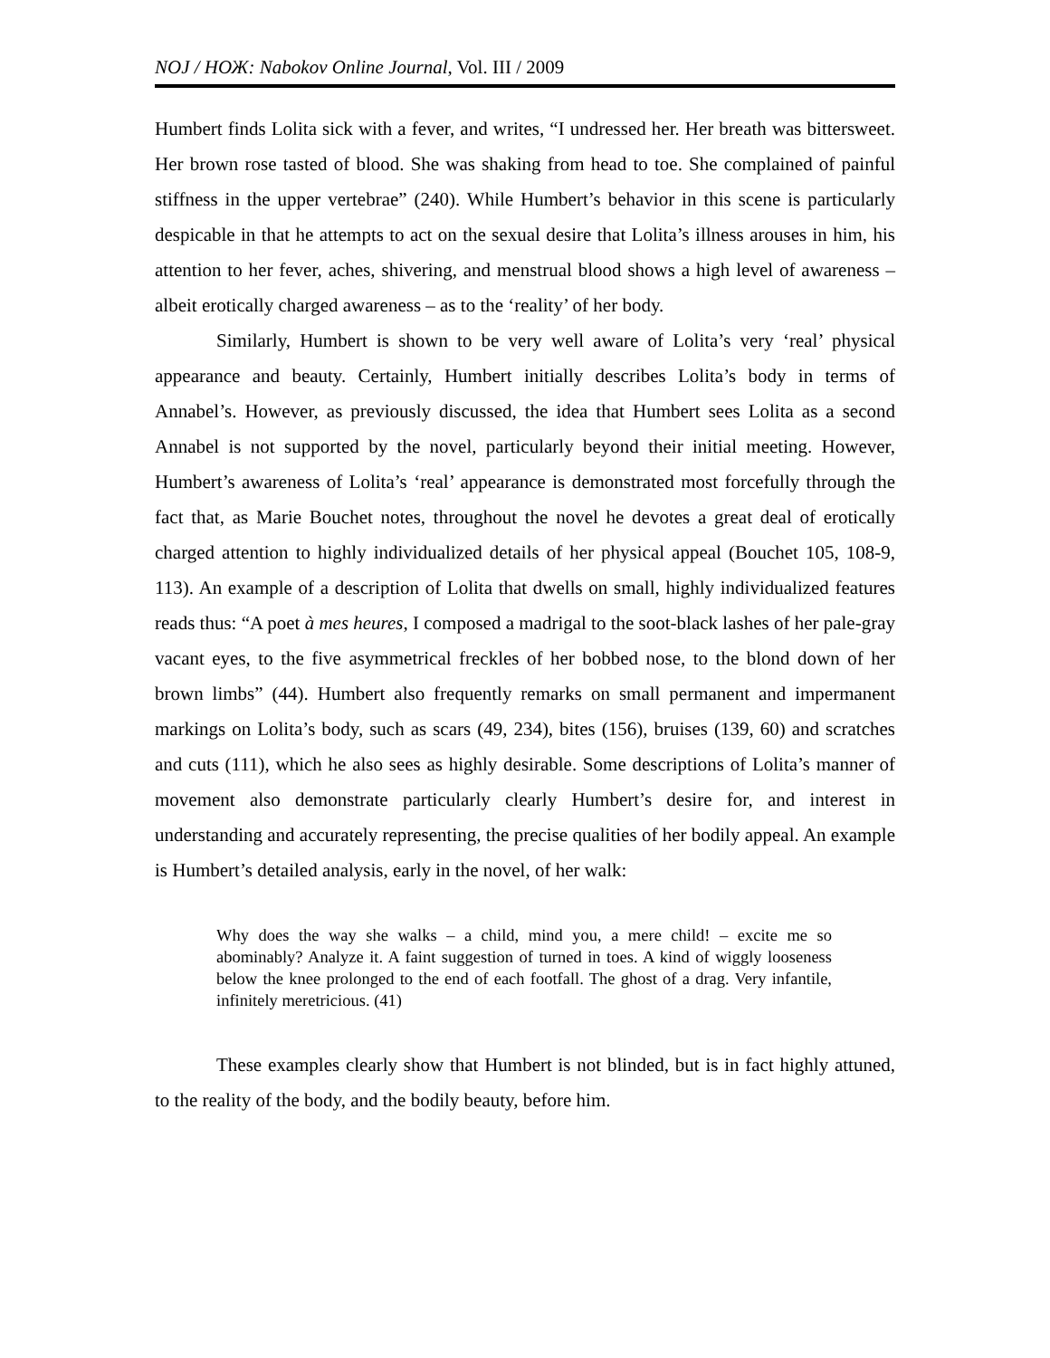NOJ / НОЖ: Nabokov Online Journal, Vol. III / 2009
Humbert finds Lolita sick with a fever, and writes, “I undressed her. Her breath was bittersweet. Her brown rose tasted of blood. She was shaking from head to toe. She complained of painful stiffness in the upper vertebrae” (240). While Humbert’s behavior in this scene is particularly despicable in that he attempts to act on the sexual desire that Lolita’s illness arouses in him, his attention to her fever, aches, shivering, and menstrual blood shows a high level of awareness – albeit erotically charged awareness – as to the ‘reality’ of her body.
Similarly, Humbert is shown to be very well aware of Lolita’s very ‘real’ physical appearance and beauty. Certainly, Humbert initially describes Lolita’s body in terms of Annabel’s. However, as previously discussed, the idea that Humbert sees Lolita as a second Annabel is not supported by the novel, particularly beyond their initial meeting. However, Humbert’s awareness of Lolita’s ‘real’ appearance is demonstrated most forcefully through the fact that, as Marie Bouchet notes, throughout the novel he devotes a great deal of erotically charged attention to highly individualized details of her physical appeal (Bouchet 105, 108-9, 113). An example of a description of Lolita that dwells on small, highly individualized features reads thus: “A poet à mes heures, I composed a madrigal to the soot-black lashes of her pale-gray vacant eyes, to the five asymmetrical freckles of her bobbed nose, to the blond down of her brown limbs” (44). Humbert also frequently remarks on small permanent and impermanent markings on Lolita’s body, such as scars (49, 234), bites (156), bruises (139, 60) and scratches and cuts (111), which he also sees as highly desirable. Some descriptions of Lolita’s manner of movement also demonstrate particularly clearly Humbert’s desire for, and interest in understanding and accurately representing, the precise qualities of her bodily appeal. An example is Humbert’s detailed analysis, early in the novel, of her walk:
Why does the way she walks – a child, mind you, a mere child! – excite me so abominably? Analyze it. A faint suggestion of turned in toes. A kind of wiggly looseness below the knee prolonged to the end of each footfall. The ghost of a drag. Very infantile, infinitely meretricious. (41)
These examples clearly show that Humbert is not blinded, but is in fact highly attuned, to the reality of the body, and the bodily beauty, before him.